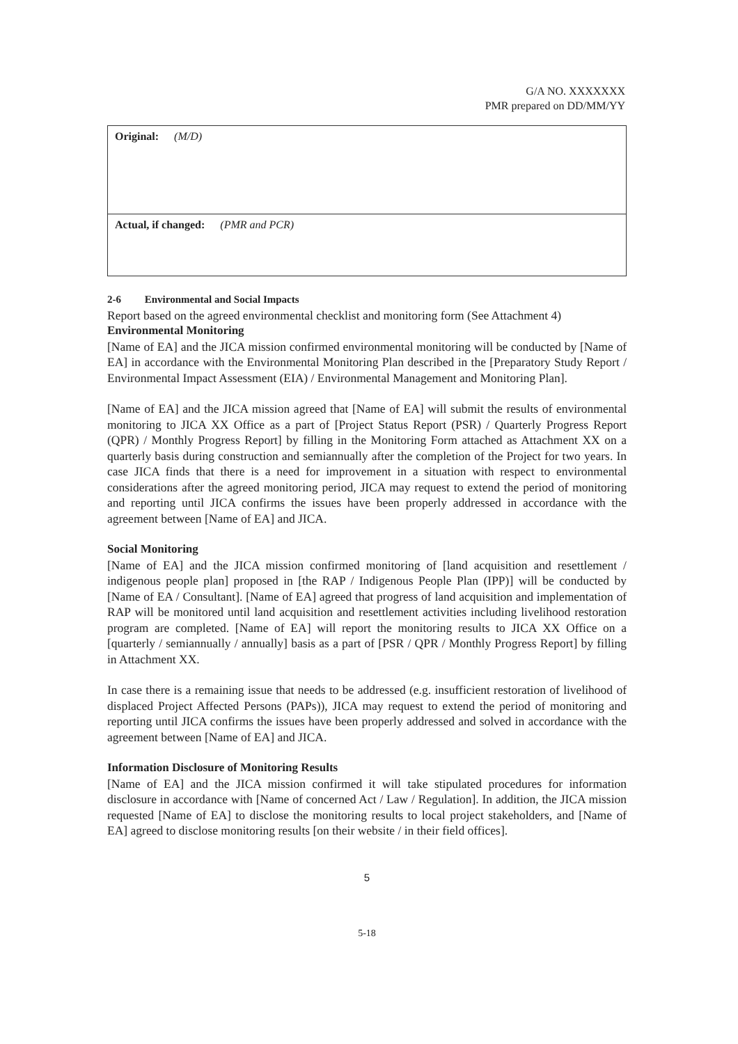G/A NO. XXXXXXX
PMR prepared on DD/MM/YY
| Original: (M/D) |
| Actual, if changed: (PMR and PCR) |
2-6 Environmental and Social Impacts
Report based on the agreed environmental checklist and monitoring form (See Attachment 4)
Environmental Monitoring
[Name of EA] and the JICA mission confirmed environmental monitoring will be conducted by [Name of EA] in accordance with the Environmental Monitoring Plan described in the [Preparatory Study Report / Environmental Impact Assessment (EIA) / Environmental Management and Monitoring Plan].
[Name of EA] and the JICA mission agreed that [Name of EA] will submit the results of environmental monitoring to JICA XX Office as a part of [Project Status Report (PSR) / Quarterly Progress Report (QPR) / Monthly Progress Report] by filling in the Monitoring Form attached as Attachment XX on a quarterly basis during construction and semiannually after the completion of the Project for two years. In case JICA finds that there is a need for improvement in a situation with respect to environmental considerations after the agreed monitoring period, JICA may request to extend the period of monitoring and reporting until JICA confirms the issues have been properly addressed in accordance with the agreement between [Name of EA] and JICA.
Social Monitoring
[Name of EA] and the JICA mission confirmed monitoring of [land acquisition and resettlement / indigenous people plan] proposed in [the RAP / Indigenous People Plan (IPP)] will be conducted by [Name of EA / Consultant]. [Name of EA] agreed that progress of land acquisition and implementation of RAP will be monitored until land acquisition and resettlement activities including livelihood restoration program are completed. [Name of EA] will report the monitoring results to JICA XX Office on a [quarterly / semiannually / annually] basis as a part of [PSR / QPR / Monthly Progress Report] by filling in Attachment XX.
In case there is a remaining issue that needs to be addressed (e.g. insufficient restoration of livelihood of displaced Project Affected Persons (PAPs)), JICA may request to extend the period of monitoring and reporting until JICA confirms the issues have been properly addressed and solved in accordance with the agreement between [Name of EA] and JICA.
Information Disclosure of Monitoring Results
[Name of EA] and the JICA mission confirmed it will take stipulated procedures for information disclosure in accordance with [Name of concerned Act / Law / Regulation]. In addition, the JICA mission requested [Name of EA] to disclose the monitoring results to local project stakeholders, and [Name of EA] agreed to disclose monitoring results [on their website / in their field offices].
5
5-18